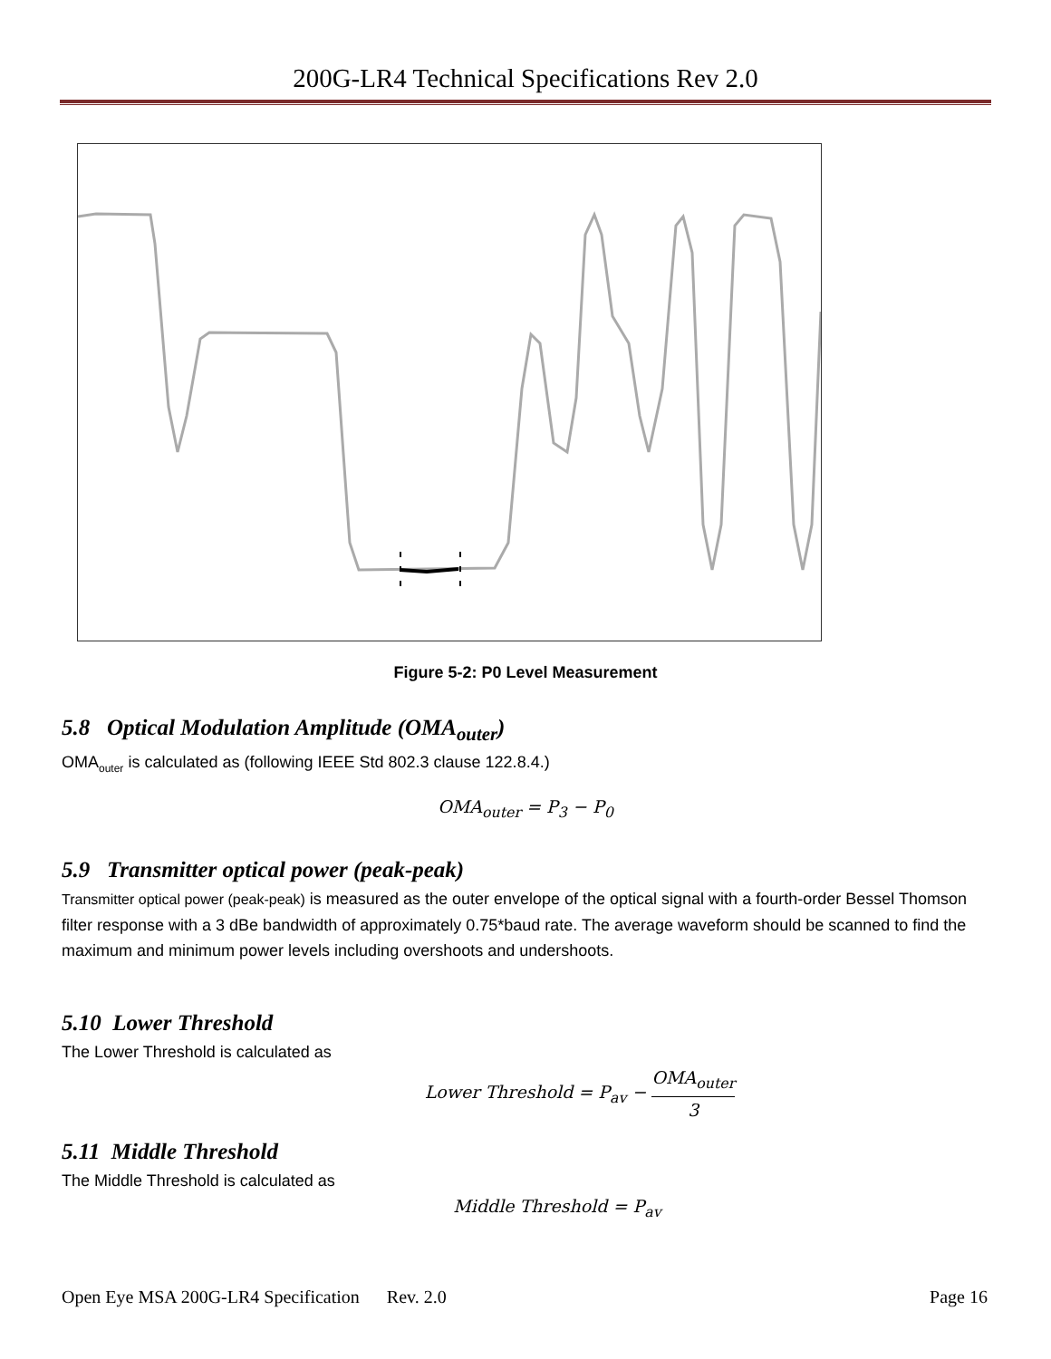200G-LR4 Technical Specifications Rev 2.0
Figure 5-2: P0 Level Measurement
5.8 Optical Modulation Amplitude (OMA<sub>outer</sub>)
OMA<sub>outer</sub> is calculated as (following IEEE Std 802.3 clause 122.8.4.)
OMA<sub>outer</sub> = P<sub>3</sub> − P<sub>0</sub>
5.9 Transmitter optical power (peak-peak)
Transmitter optical power (peak-peak) is measured as the outer envelope of the optical signal with a fourth-order Bessel Thomson filter response with a 3 dBe bandwidth of approximately 0.75*baud rate. The average waveform should be scanned to find the maximum and minimum power levels including overshoots and undershoots.
5.10 Lower Threshold
The Lower Threshold is calculated as
Lower Threshold = P<sub>av</sub> − OMA<sub>outer</sub> 3
5.11 Middle Threshold
The Middle Threshold is calculated as
Middle Threshold = P<sub>av</sub>
Open Eye MSA 200G-LR4 Specification Rev. 2.0 Page 16